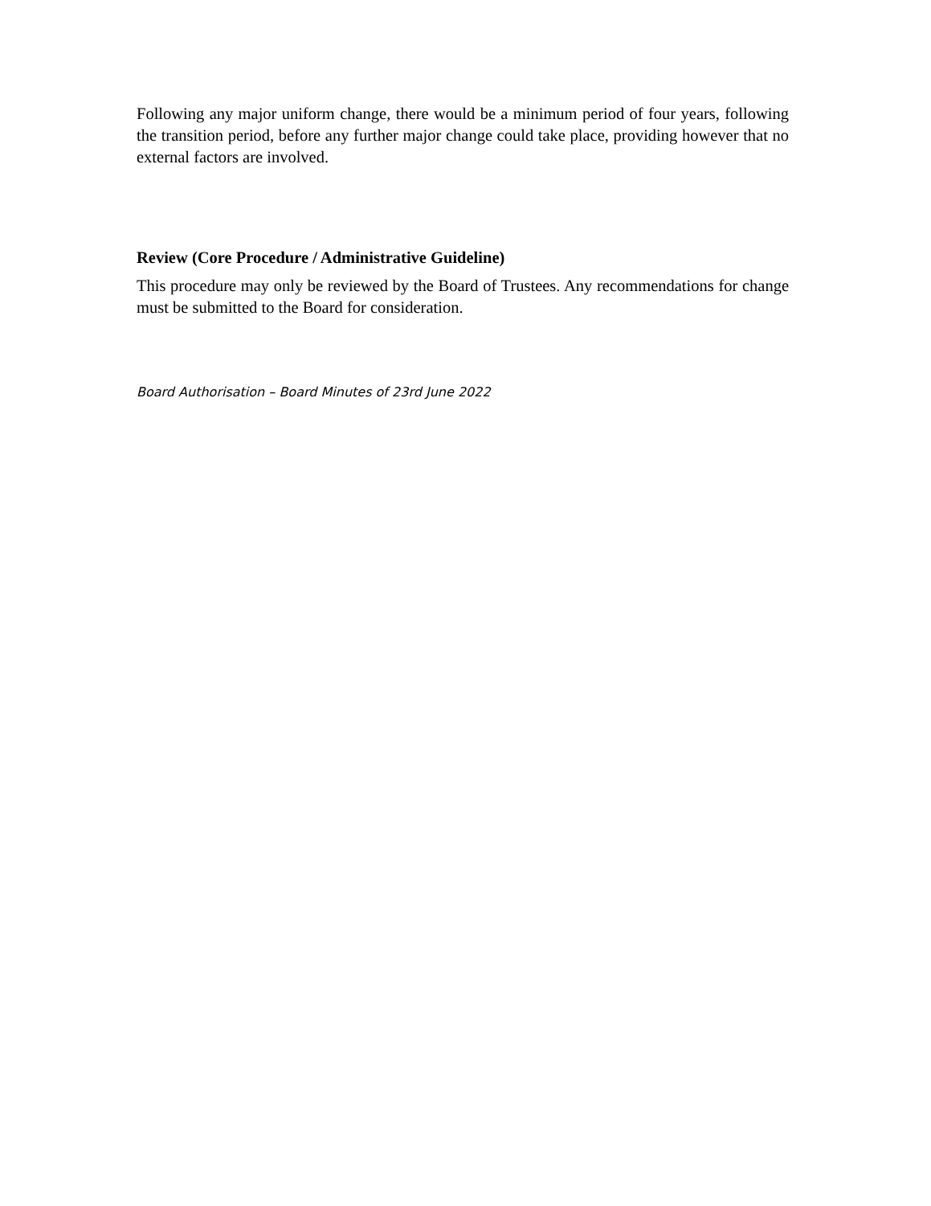Following any major uniform change, there would be a minimum period of four years, following the transition period, before any further major change could take place, providing however that no external factors are involved.
Review (Core Procedure / Administrative Guideline)
This procedure may only be reviewed by the Board of Trustees. Any recommendations for change must be submitted to the Board for consideration.
Board Authorisation – Board Minutes of 23rd June 2022